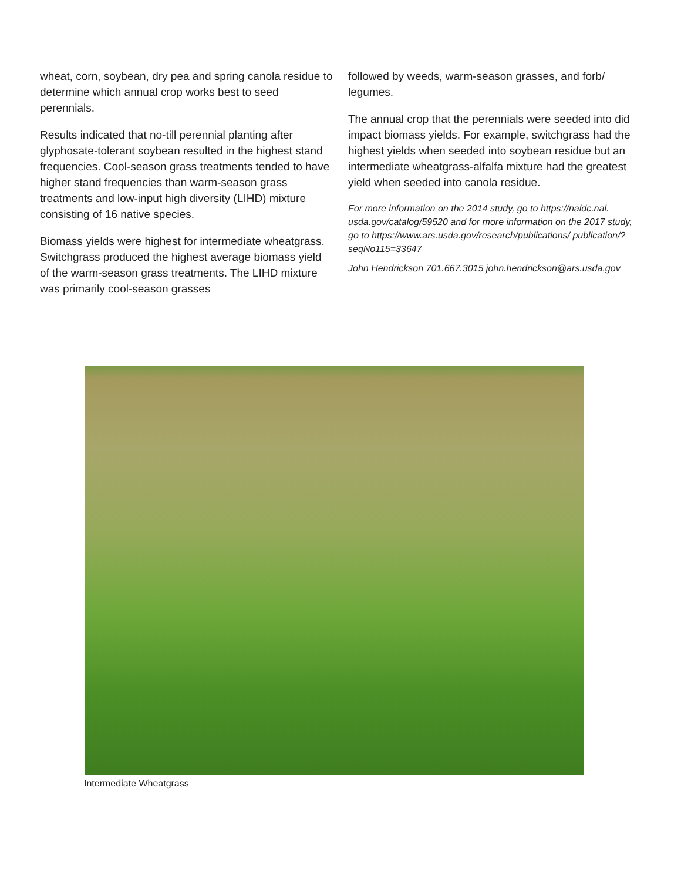wheat, corn, soybean, dry pea and spring canola residue to determine which annual crop works best to seed perennials.
Results indicated that no-till perennial planting after glyphosate-tolerant soybean resulted in the highest stand frequencies. Cool-season grass treatments tended to have higher stand frequencies than warm-season grass treatments and low-input high diversity (LIHD) mixture consisting of 16 native species.
Biomass yields were highest for intermediate wheatgrass. Switchgrass produced the highest average biomass yield of the warm-season grass treatments. The LIHD mixture was primarily cool-season grasses
followed by weeds, warm-season grasses, and forb/ legumes.
The annual crop that the perennials were seeded into did impact biomass yields. For example, switchgrass had the highest yields when seeded into soybean residue but an intermediate wheatgrass-alfalfa mixture had the greatest yield when seeded into canola residue.
For more information on the 2014 study, go to https://naldc.nal. usda.gov/catalog/59520 and for more information on the 2017 study, go to https://www.ars.usda.gov/research/publications/ publication/?seqNo115=33647
John Hendrickson 701.667.3015 john.hendrickson@ars.usda.gov
Intermediate Wheatgrass